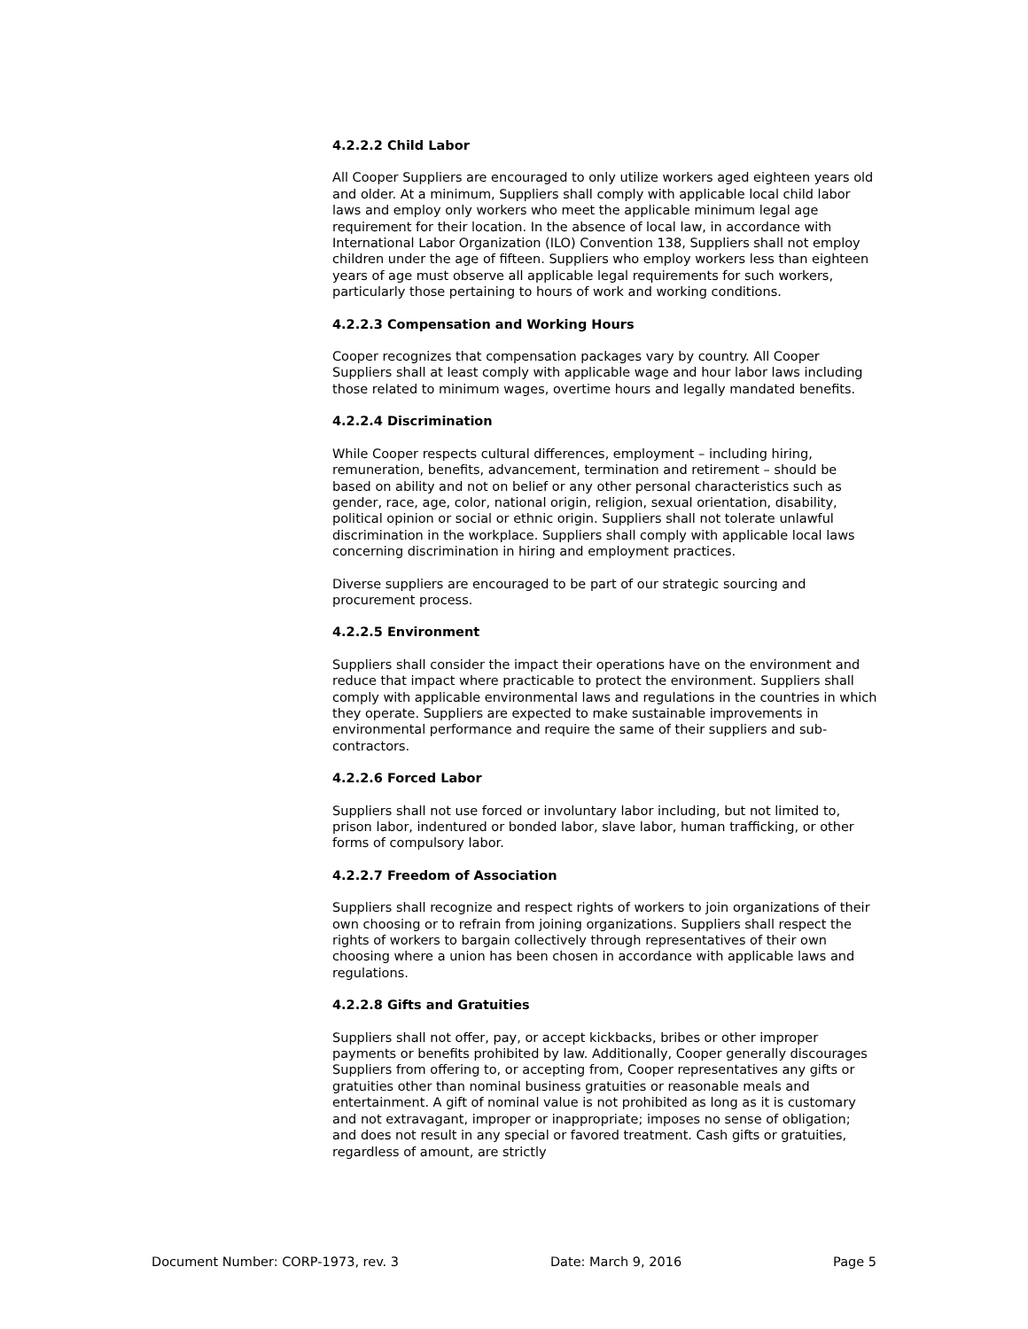4.2.2.2 Child Labor
All Cooper Suppliers are encouraged to only utilize workers aged eighteen years old and older. At a minimum, Suppliers shall comply with applicable local child labor laws and employ only workers who meet the applicable minimum legal age requirement for their location. In the absence of local law, in accordance with International Labor Organization (ILO) Convention 138, Suppliers shall not employ children under the age of fifteen. Suppliers who employ workers less than eighteen years of age must observe all applicable legal requirements for such workers, particularly those pertaining to hours of work and working conditions.
4.2.2.3 Compensation and Working Hours
Cooper recognizes that compensation packages vary by country. All Cooper Suppliers shall at least comply with applicable wage and hour labor laws including those related to minimum wages, overtime hours and legally mandated benefits.
4.2.2.4 Discrimination
While Cooper respects cultural differences, employment – including hiring, remuneration, benefits, advancement, termination and retirement – should be based on ability and not on belief or any other personal characteristics such as gender, race, age, color, national origin, religion, sexual orientation, disability, political opinion or social or ethnic origin. Suppliers shall not tolerate unlawful discrimination in the workplace. Suppliers shall comply with applicable local laws concerning discrimination in hiring and employment practices.
Diverse suppliers are encouraged to be part of our strategic sourcing and procurement process.
4.2.2.5 Environment
Suppliers shall consider the impact their operations have on the environment and reduce that impact where practicable to protect the environment. Suppliers shall comply with applicable environmental laws and regulations in the countries in which they operate. Suppliers are expected to make sustainable improvements in environmental performance and require the same of their suppliers and sub-contractors.
4.2.2.6 Forced Labor
Suppliers shall not use forced or involuntary labor including, but not limited to, prison labor, indentured or bonded labor, slave labor, human trafficking, or other forms of compulsory labor.
4.2.2.7 Freedom of Association
Suppliers shall recognize and respect rights of workers to join organizations of their own choosing or to refrain from joining organizations. Suppliers shall respect the rights of workers to bargain collectively through representatives of their own choosing where a union has been chosen in accordance with applicable laws and regulations.
4.2.2.8 Gifts and Gratuities
Suppliers shall not offer, pay, or accept kickbacks, bribes or other improper payments or benefits prohibited by law. Additionally, Cooper generally discourages Suppliers from offering to, or accepting from, Cooper representatives any gifts or gratuities other than nominal business gratuities or reasonable meals and entertainment. A gift of nominal value is not prohibited as long as it is customary and not extravagant, improper or inappropriate; imposes no sense of obligation; and does not result in any special or favored treatment. Cash gifts or gratuities, regardless of amount, are strictly
Document Number: CORP-1973, rev. 3 Date: March 9, 2016 Page 5